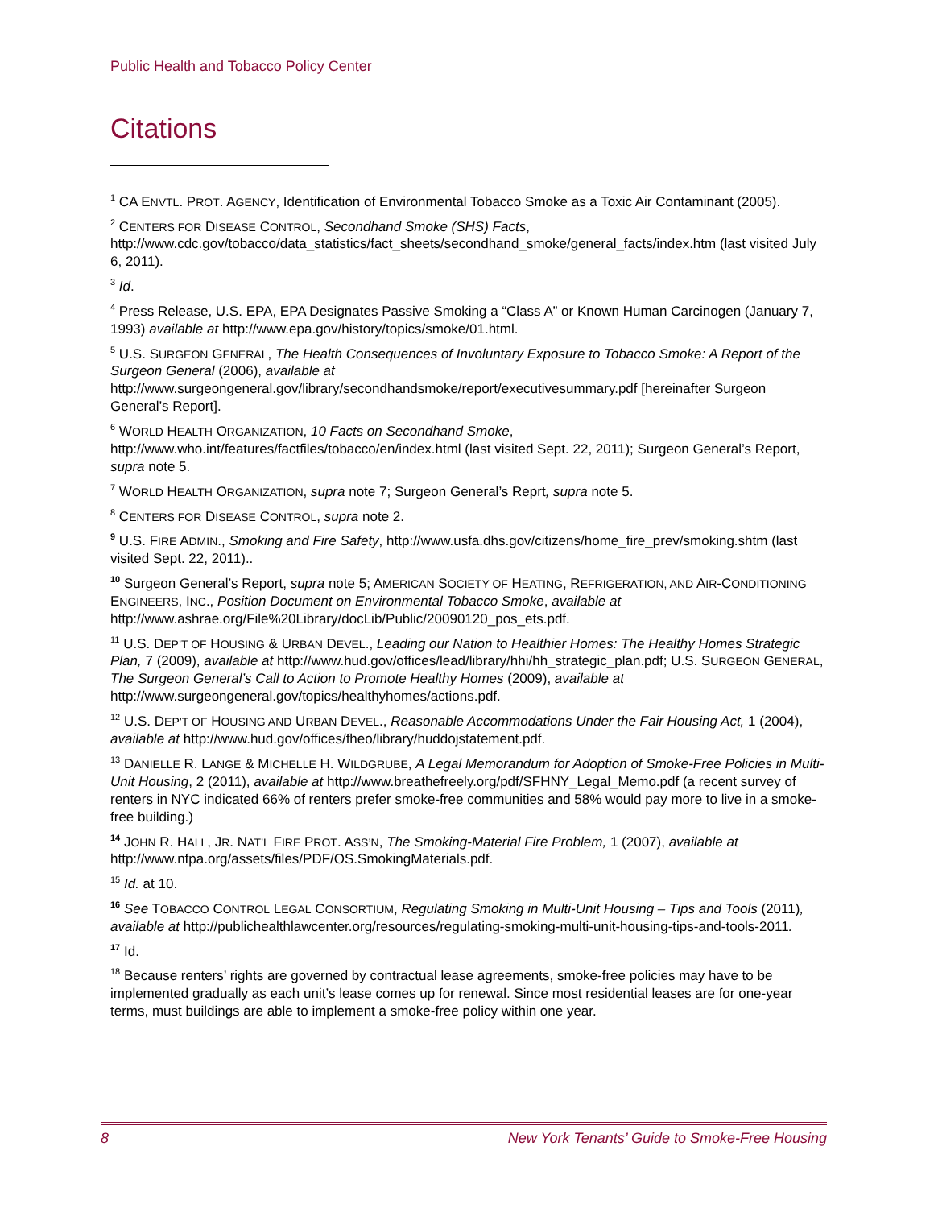Public Health and Tobacco Policy Center
Citations
<sup>1</sup> CA ENVTL. PROT. AGENCY, Identification of Environmental Tobacco Smoke as a Toxic Air Contaminant (2005).
<sup>2</sup> CENTERS FOR DISEASE CONTROL, Secondhand Smoke (SHS) Facts, http://www.cdc.gov/tobacco/data_statistics/fact_sheets/secondhand_smoke/general_facts/index.htm (last visited July 6, 2011).
<sup>3</sup> Id.
<sup>4</sup> Press Release, U.S. EPA, EPA Designates Passive Smoking a “Class A” or Known Human Carcinogen (January 7, 1993) available at http://www.epa.gov/history/topics/smoke/01.html.
<sup>5</sup> U.S. SURGEON GENERAL, The Health Consequences of Involuntary Exposure to Tobacco Smoke: A Report of the Surgeon General (2006), available at http://www.surgeongeneral.gov/library/secondhandsmoke/report/executivesummary.pdf [hereinafter Surgeon General’s Report].
<sup>6</sup> WORLD HEALTH ORGANIZATION, 10 Facts on Secondhand Smoke, http://www.who.int/features/factfiles/tobacco/en/index.html (last visited Sept. 22, 2011); Surgeon General’s Report, supra note 5.
<sup>7</sup> WORLD HEALTH ORGANIZATION, supra note 7; Surgeon General’s Reprt, supra note 5.
<sup>8</sup> CENTERS FOR DISEASE CONTROL, supra note 2.
<sup>9</sup> U.S. FIRE ADMIN., Smoking and Fire Safety, http://www.usfa.dhs.gov/citizens/home_fire_prev/smoking.shtm (last visited Sept. 22, 2011)..
<sup>10</sup> Surgeon General’s Report, supra note 5; AMERICAN SOCIETY OF HEATING, REFRIGERATION, AND AIR-CONDITIONING ENGINEERS, INC., Position Document on Environmental Tobacco Smoke, available at http://www.ashrae.org/File%20Library/docLib/Public/20090120_pos_ets.pdf.
<sup>11</sup> U.S. DEP’T OF HOUSING & URBAN DEVEL., Leading our Nation to Healthier Homes: The Healthy Homes Strategic Plan, 7 (2009), available at http://www.hud.gov/offices/lead/library/hhi/hh_strategic_plan.pdf; U.S. SURGEON GENERAL, The Surgeon General’s Call to Action to Promote Healthy Homes (2009), available at http://www.surgeongeneral.gov/topics/healthyhomes/actions.pdf.
<sup>12</sup> U.S. DEP’T OF HOUSING AND URBAN DEVEL., Reasonable Accommodations Under the Fair Housing Act, 1 (2004), available at http://www.hud.gov/offices/fheo/library/huddojstatement.pdf.
<sup>13</sup> DANIELLE R. LANGE & MICHELLE H. WILDGRUBE, A Legal Memorandum for Adoption of Smoke-Free Policies in Multi-Unit Housing, 2 (2011), available at http://www.breathefreely.org/pdf/SFHNY_Legal_Memo.pdf (a recent survey of renters in NYC indicated 66% of renters prefer smoke-free communities and 58% would pay more to live in a smoke-free building.)
<sup>14</sup> JOHN R. HALL, JR. NAT’L FIRE PROT. ASS’N, The Smoking-Material Fire Problem, 1 (2007), available at http://www.nfpa.org/assets/files/PDF/OS.SmokingMaterials.pdf.
<sup>15</sup> Id. at 10.
<sup>16</sup> See TOBACCO CONTROL LEGAL CONSORTIUM, Regulating Smoking in Multi-Unit Housing – Tips and Tools (2011), available at http://publichealthlawcenter.org/resources/regulating-smoking-multi-unit-housing-tips-and-tools-2011.
<sup>17</sup> Id.
<sup>18</sup> Because renters’ rights are governed by contractual lease agreements, smoke-free policies may have to be implemented gradually as each unit’s lease comes up for renewal. Since most residential leases are for one-year terms, must buildings are able to implement a smoke-free policy within one year.
8 New York Tenants’ Guide to Smoke-Free Housing